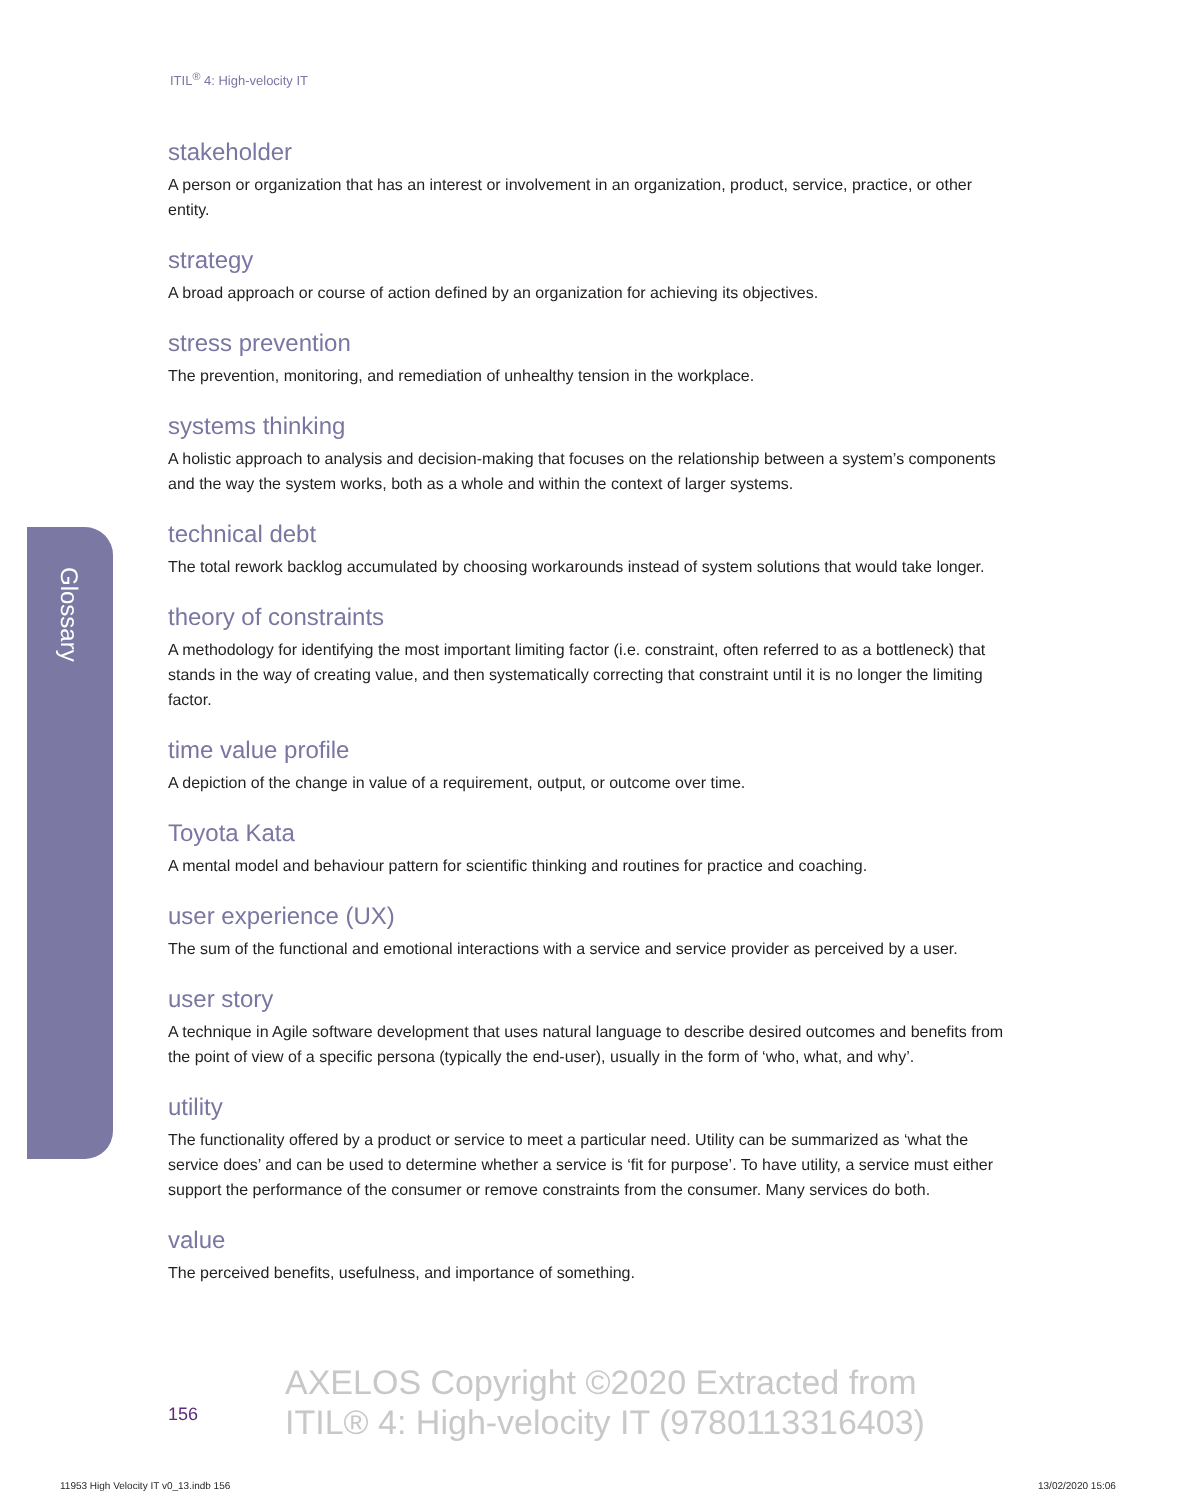ITIL<sup>®</sup> 4: High-velocity IT
Glossary
stakeholder
A person or organization that has an interest or involvement in an organization, product, service, practice, or other entity.
strategy
A broad approach or course of action defined by an organization for achieving its objectives.
stress prevention
The prevention, monitoring, and remediation of unhealthy tension in the workplace.
systems thinking
A holistic approach to analysis and decision-making that focuses on the relationship between a system’s components and the way the system works, both as a whole and within the context of larger systems.
technical debt
The total rework backlog accumulated by choosing workarounds instead of system solutions that would take longer.
theory of constraints
A methodology for identifying the most important limiting factor (i.e. constraint, often referred to as a bottleneck) that stands in the way of creating value, and then systematically correcting that constraint until it is no longer the limiting factor.
time value profile
A depiction of the change in value of a requirement, output, or outcome over time.
Toyota Kata
A mental model and behaviour pattern for scientific thinking and routines for practice and coaching.
user experience (UX)
The sum of the functional and emotional interactions with a service and service provider as perceived by a user.
user story
A technique in Agile software development that uses natural language to describe desired outcomes and benefits from the point of view of a specific persona (typically the end-user), usually in the form of ‘who, what, and why’.
utility
The functionality offered by a product or service to meet a particular need. Utility can be summarized as ‘what the service does’ and can be used to determine whether a service is ‘fit for purpose’. To have utility, a service must either support the performance of the consumer or remove constraints from the consumer. Many services do both.
value
The perceived benefits, usefulness, and importance of something.
156
AXELOS Copyright ©2020 Extracted from
ITIL® 4: High-velocity IT (9780113316403)
11953 High Velocity IT v0_13.indb 156
13/02/2020 15:06